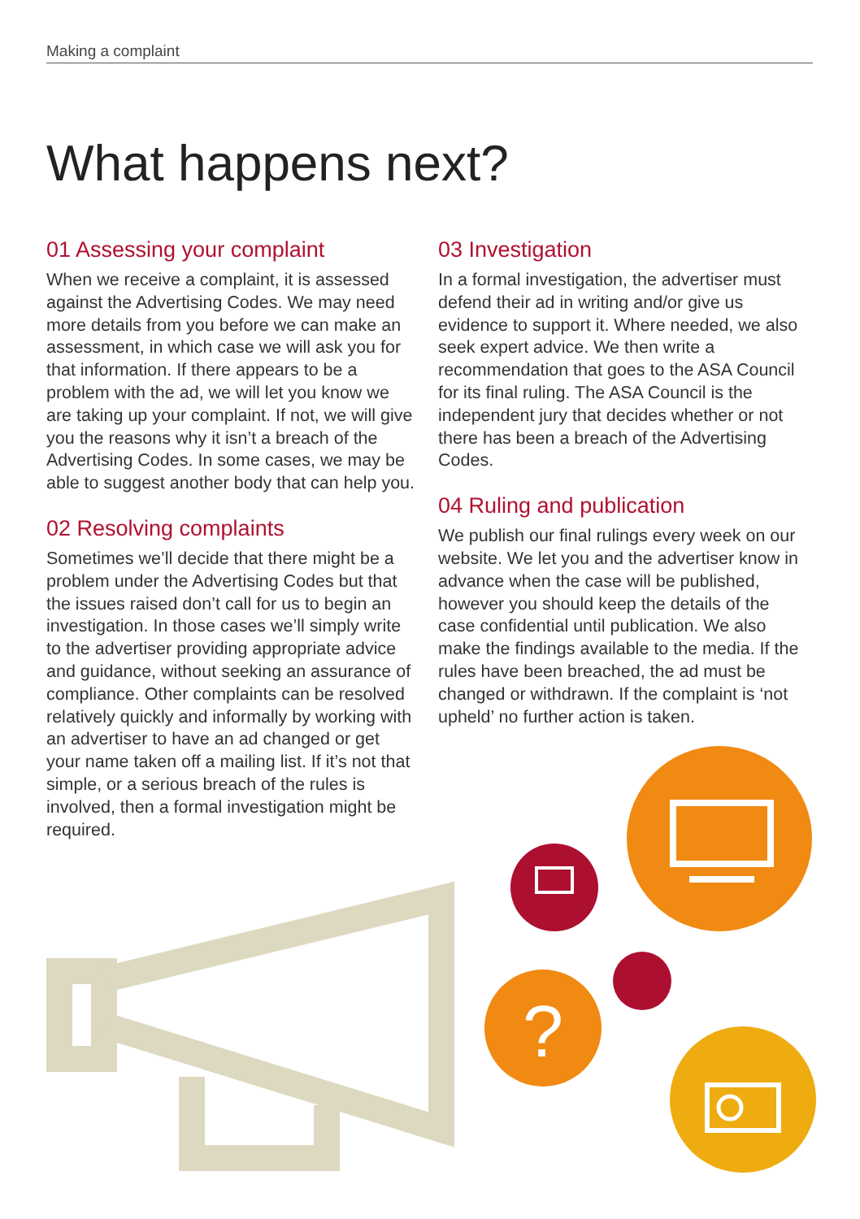Making a complaint
What happens next?
01 Assessing your complaint
When we receive a complaint, it is assessed against the Advertising Codes. We may need more details from you before we can make an assessment, in which case we will ask you for that information. If there appears to be a problem with the ad, we will let you know we are taking up your complaint. If not, we will give you the reasons why it isn’t a breach of the Advertising Codes. In some cases, we may be able to suggest another body that can help you.
02 Resolving complaints
Sometimes we’ll decide that there might be a problem under the Advertising Codes but that the issues raised don’t call for us to begin an investigation. In those cases we’ll simply write to the advertiser providing appropriate advice and guidance, without seeking an assurance of compliance. Other complaints can be resolved relatively quickly and informally by working with an advertiser to have an ad changed or get your name taken off a mailing list. If it’s not that simple, or a serious breach of the rules is involved, then a formal investigation might be required.
03 Investigation
In a formal investigation, the advertiser must defend their ad in writing and/or give us evidence to support it. Where needed, we also seek expert advice. We then write a recommendation that goes to the ASA Council for its final ruling. The ASA Council is the independent jury that decides whether or not there has been a breach of the Advertising Codes.
04 Ruling and publication
We publish our final rulings every week on our website. We let you and the advertiser know in advance when the case will be published, however you should keep the details of the case confidential until publication. We also make the findings available to the media. If the rules have been breached, the ad must be changed or withdrawn. If the complaint is ‘not upheld’ no further action is taken.
?